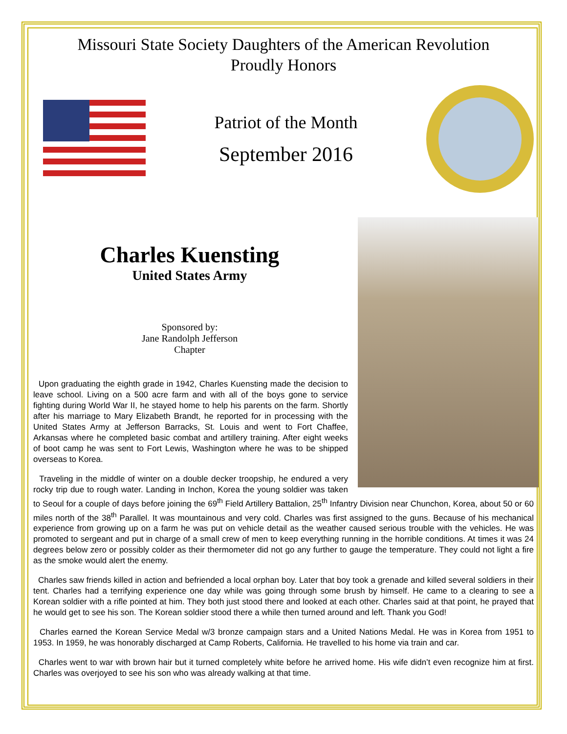Missouri State Society Daughters of the American Revolution
Proudly Honors
Patriot of the Month
September 2016
Charles Kuensting
United States Army
Sponsored by:
Jane Randolph Jefferson
Chapter
Upon graduating the eighth grade in 1942, Charles Kuensting made the decision to leave school. Living on a 500 acre farm and with all of the boys gone to service fighting during World War II, he stayed home to help his parents on the farm. Shortly after his marriage to Mary Elizabeth Brandt, he reported for in processing with the United States Army at Jefferson Barracks, St. Louis and went to Fort Chaffee, Arkansas where he completed basic combat and artillery training. After eight weeks of boot camp he was sent to Fort Lewis, Washington where he was to be shipped overseas to Korea.
Traveling in the middle of winter on a double decker troopship, he endured a very rocky trip due to rough water. Landing in Inchon, Korea the young soldier was taken to Seoul for a couple of days before joining the 69<sup>th</sup> Field Artillery Battalion, 25<sup>th</sup> Infantry Division near Chunchon, Korea, about 50 or 60 miles north of the 38<sup>th</sup> Parallel. It was mountainous and very cold. Charles was first assigned to the guns. Because of his mechanical experience from growing up on a farm he was put on vehicle detail as the weather caused serious trouble with the vehicles. He was promoted to sergeant and put in charge of a small crew of men to keep everything running in the horrible conditions. At times it was 24 degrees below zero or possibly colder as their thermometer did not go any further to gauge the temperature. They could not light a fire as the smoke would alert the enemy.
Charles saw friends killed in action and befriended a local orphan boy. Later that boy took a grenade and killed several soldiers in their tent. Charles had a terrifying experience one day while was going through some brush by himself. He came to a clearing to see a Korean soldier with a rifle pointed at him. They both just stood there and looked at each other. Charles said at that point, he prayed that he would get to see his son. The Korean soldier stood there a while then turned around and left. Thank you God!
Charles earned the Korean Service Medal w/3 bronze campaign stars and a United Nations Medal. He was in Korea from 1951 to 1953. In 1959, he was honorably discharged at Camp Roberts, California. He travelled to his home via train and car.
Charles went to war with brown hair but it turned completely white before he arrived home. His wife didn’t even recognize him at first. Charles was overjoyed to see his son who was already walking at that time.